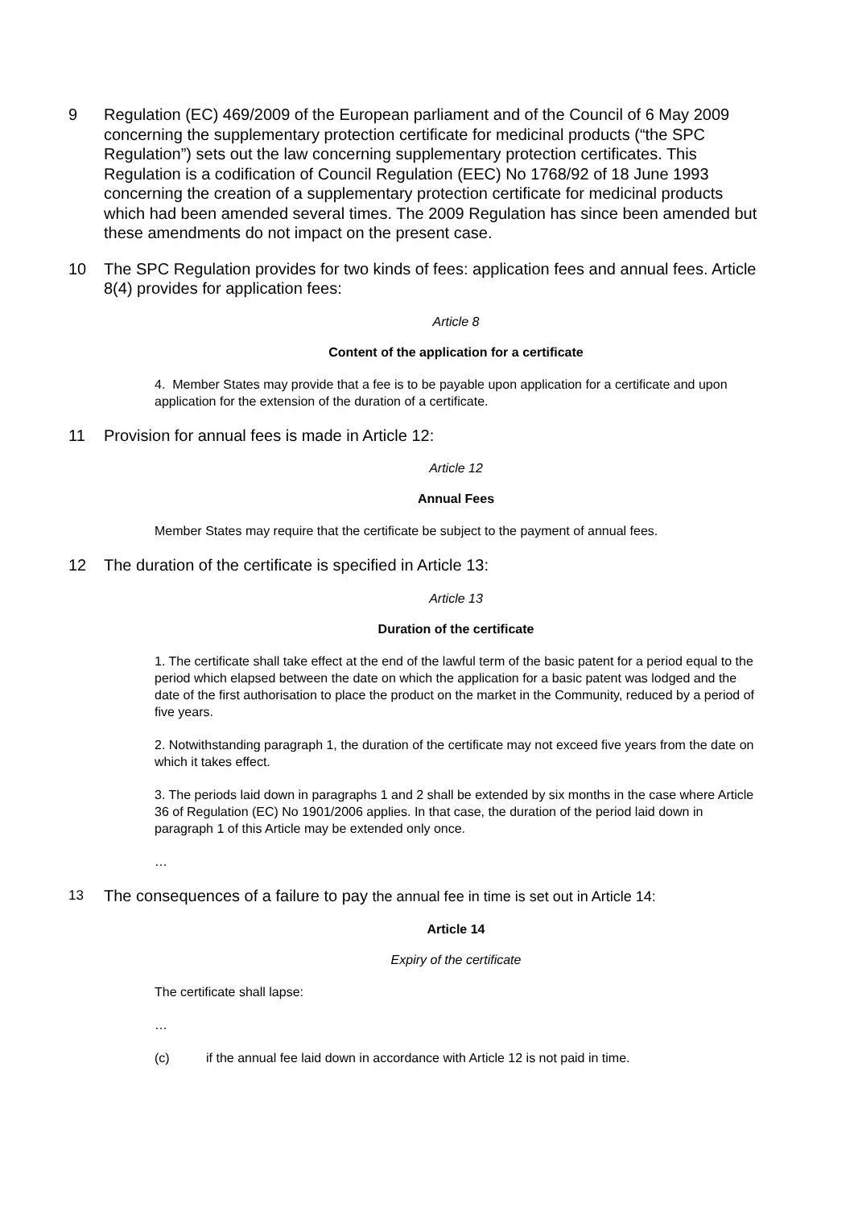9 Regulation (EC) 469/2009 of the European parliament and of the Council of 6 May 2009 concerning the supplementary protection certificate for medicinal products (“the SPC Regulation”) sets out the law concerning supplementary protection certificates. This Regulation is a codification of Council Regulation (EEC) No 1768/92 of 18 June 1993 concerning the creation of a supplementary protection certificate for medicinal products which had been amended several times. The 2009 Regulation has since been amended but these amendments do not impact on the present case.
10 The SPC Regulation provides for two kinds of fees: application fees and annual fees. Article 8(4) provides for application fees:
Article 8
Content of the application for a certificate
4. Member States may provide that a fee is to be payable upon application for a certificate and upon application for the extension of the duration of a certificate.
11 Provision for annual fees is made in Article 12:
Article 12
Annual Fees
Member States may require that the certificate be subject to the payment of annual fees.
12 The duration of the certificate is specified in Article 13:
Article 13
Duration of the certificate
1. The certificate shall take effect at the end of the lawful term of the basic patent for a period equal to the period which elapsed between the date on which the application for a basic patent was lodged and the date of the first authorisation to place the product on the market in the Community, reduced by a period of five years.
2. Notwithstanding paragraph 1, the duration of the certificate may not exceed five years from the date on which it takes effect.
3. The periods laid down in paragraphs 1 and 2 shall be extended by six months in the case where Article 36 of Regulation (EC) No 1901/2006 applies. In that case, the duration of the period laid down in paragraph 1 of this Article may be extended only once.
…
13
The consequences of a failure to pay the annual fee in time is set out in Article 14:
Article 14
Expiry of the certificate
The certificate shall lapse:
…
(c) if the annual fee laid down in accordance with Article 12 is not paid in time.